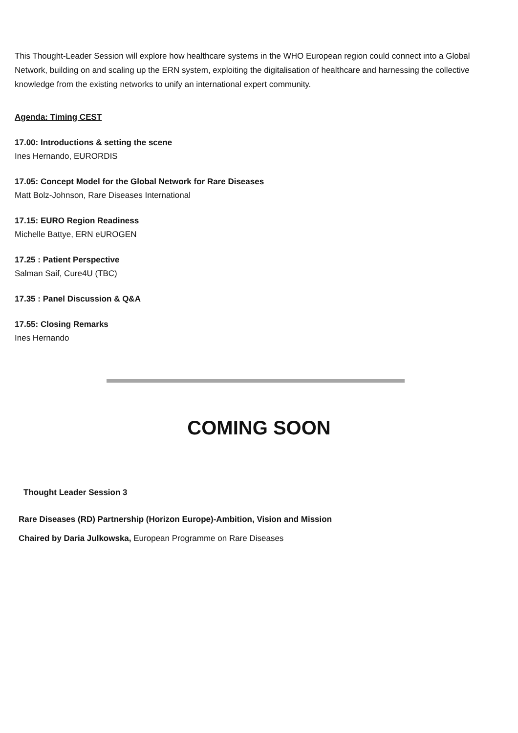This Thought-Leader Session will explore how healthcare systems in the WHO European region could connect into a Global Network, building on and scaling up the ERN system, exploiting the digitalisation of healthcare and harnessing the collective knowledge from the existing networks to unify an international expert community.
Agenda: Timing CEST
17.00: Introductions & setting the scene
Ines Hernando, EURORDIS
17.05: Concept Model for the Global Network for Rare Diseases
Matt Bolz-Johnson, Rare Diseases International
17.15: EURO Region Readiness
Michelle Battye, ERN eUROGEN
17.25 : Patient Perspective
Salman Saif, Cure4U (TBC)
17.35 : Panel Discussion & Q&A
17.55: Closing Remarks
Ines Hernando
COMING SOON
Thought Leader Session 3
Rare Diseases (RD) Partnership (Horizon Europe)-Ambition, Vision and Mission
Chaired by Daria Julkowska, European Programme on Rare Diseases